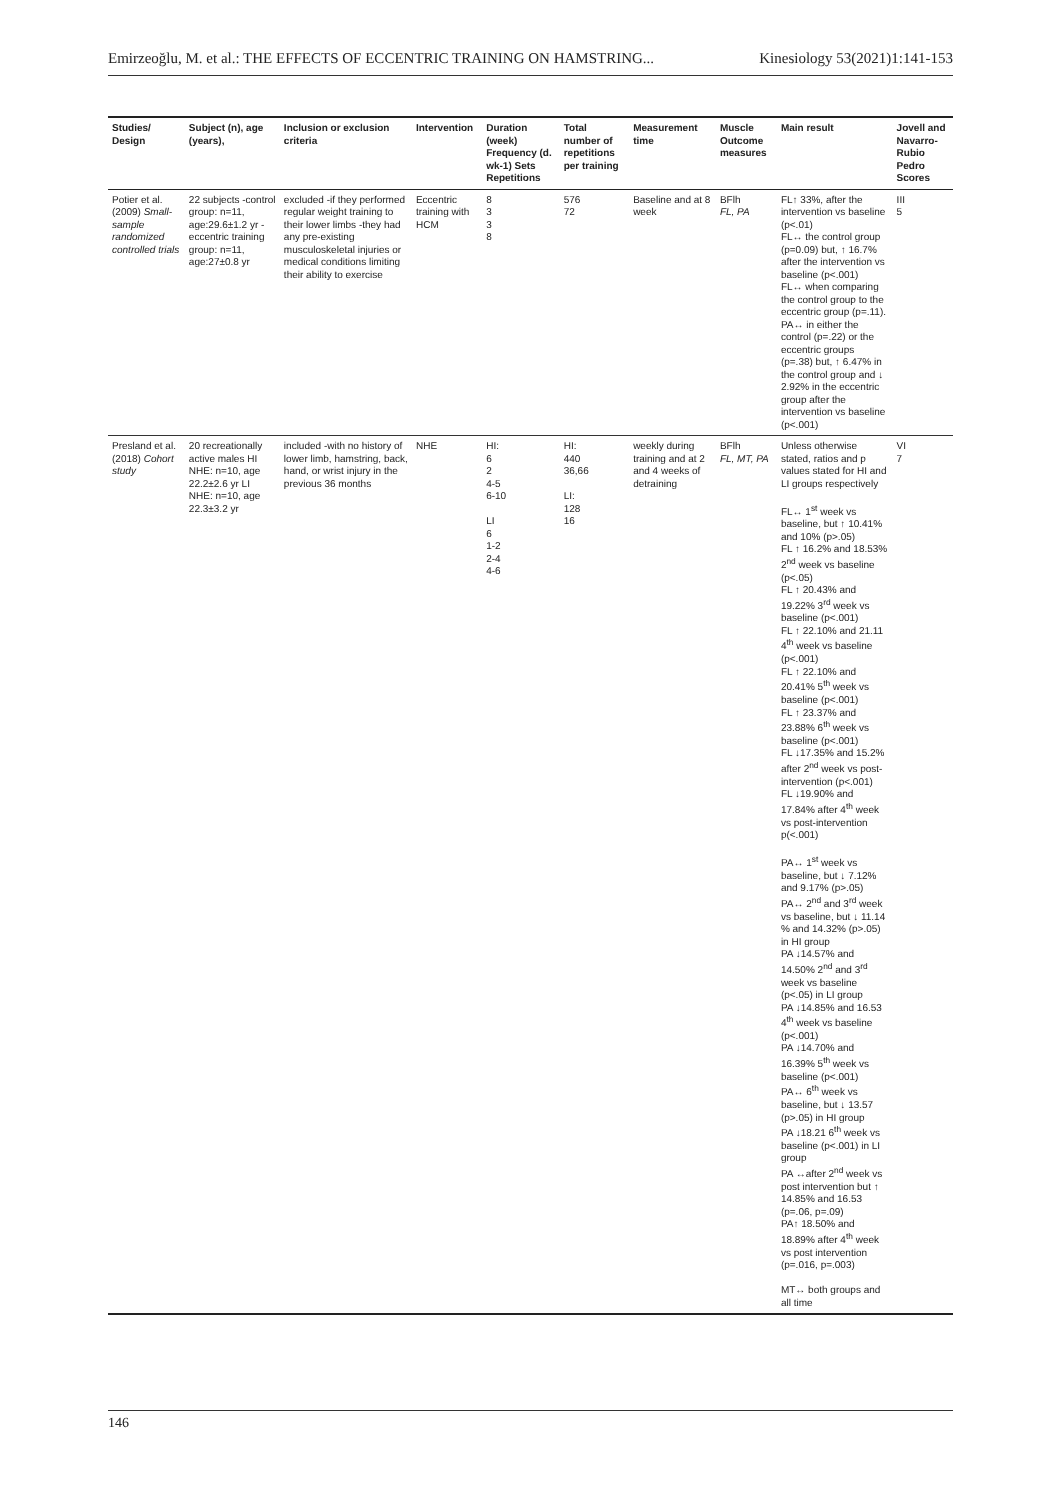Emirzeoğlu, M. et al.: THE EFFECTS OF ECCENTRIC TRAINING ON HAMSTRING... Kinesiology 53(2021)1:141-153
| Studies/ Design | Subject (n), age (years), | Inclusion or exclusion criteria | Intervention | Duration (week) Frequency (d. wk-1) Sets Repetitions | Total number of repetitions per training | Measurement time | Muscle Outcome measures | Main result | Jovell and Navarro-Rubio Pedro Scores |
| --- | --- | --- | --- | --- | --- | --- | --- | --- | --- |
| Potier et al. (2009) Small-sample randomized controlled trials | 22 subjects -control group: n=11, age:29.6±1.2 yr -eccentric training group: n=11, age:27±0.8 yr | excluded -if they performed regular weight training to their lower limbs -they had any pre-existing musculoskeletal injuries or medical conditions limiting their ability to exercise | Eccentric training with HCM | 8 3 3 8 | 576 72 | Baseline and at 8 week | BFlh FL, PA | FL↑ 33%, after the intervention vs baseline (p<.01) FL↔ the control group (p=0.09) but, ↑ 16.7% after the intervention vs baseline (p<.001) FL↔ when comparing the control group to the eccentric group (p=.11). PA↔ in either the control (p=.22) or the eccentric groups (p=.38) but, ↑ 6.47% in the control group and ↓ 2.92% in the eccentric group after the intervention vs baseline (p<.001) | III 5 |
| Presland et al. (2018) Cohort study | 20 recreationally active males HI NHE: n=10, age 22.2±2.6 yr LI NHE: n=10, age 22.3±3.2 yr | included -with no history of lower limb, hamstring, back, hand, or wrist injury in the previous 36 months | NHE | HI: 6 2 4-5 6-10 LI 6 1-2 2-4 4-6 | HI: 440 36,66 LI: 128 16 | weekly during training and at 2 and 4 weeks of detraining | BFlh FL, MT, PA | Unless otherwise stated, ratios and p values stated for HI and LI groups respectively FL↔ 1<sup>st</sup> week vs baseline, but ↑ 10.41% and 10% (p>.05) FL ↑ 16.2% and 18.53% 2<sup>nd</sup> week vs baseline (p<.05) FL ↑ 20.43% and 19.22% 3<sup>rd</sup> week vs baseline (p<.001) FL ↑ 22.10% and 21.11 4<sup>th</sup> week vs baseline (p<.001) FL ↑ 22.10% and 20.41% 5<sup>th</sup> week vs baseline (p<.001) FL ↑ 23.37% and 23.88% 6<sup>th</sup> week vs baseline (p<.001) FL ↓17.35% and 15.2% after 2<sup>nd</sup> week vs post-intervention (p<.001) FL ↓19.90% and 17.84% after 4<sup>th</sup> week vs post-intervention p(<.001) PA↔ 1<sup>st</sup> week vs baseline, but ↓ 7.12% and 9.17% (p>.05) PA↔ 2<sup>nd</sup> and 3<sup>rd</sup> week vs baseline, but ↓ 11.14 % and 14.32% (p>.05) in HI group PA ↓14.57% and 14.50% 2<sup>nd</sup> and 3<sup>rd</sup> week vs baseline (p<.05) in LI group PA ↓14.85% and 16.53 4<sup>th</sup> week vs baseline (p<.001) PA ↓14.70% and 16.39% 5<sup>th</sup> week vs baseline (p<.001) PA↔ 6<sup>th</sup> week vs baseline, but ↓ 13.57 (p>.05) in HI group PA ↓18.21 6<sup>th</sup> week vs baseline (p<.001) in LI group PA ↔after 2<sup>nd</sup> week vs post intervention but ↑ 14.85% and 16.53 (p=.06, p=.09) PA↑ 18.50% and 18.89% after 4<sup>th</sup> week vs post intervention (p=.016, p=.003) MT↔ both groups and all time | VI 7 |
146